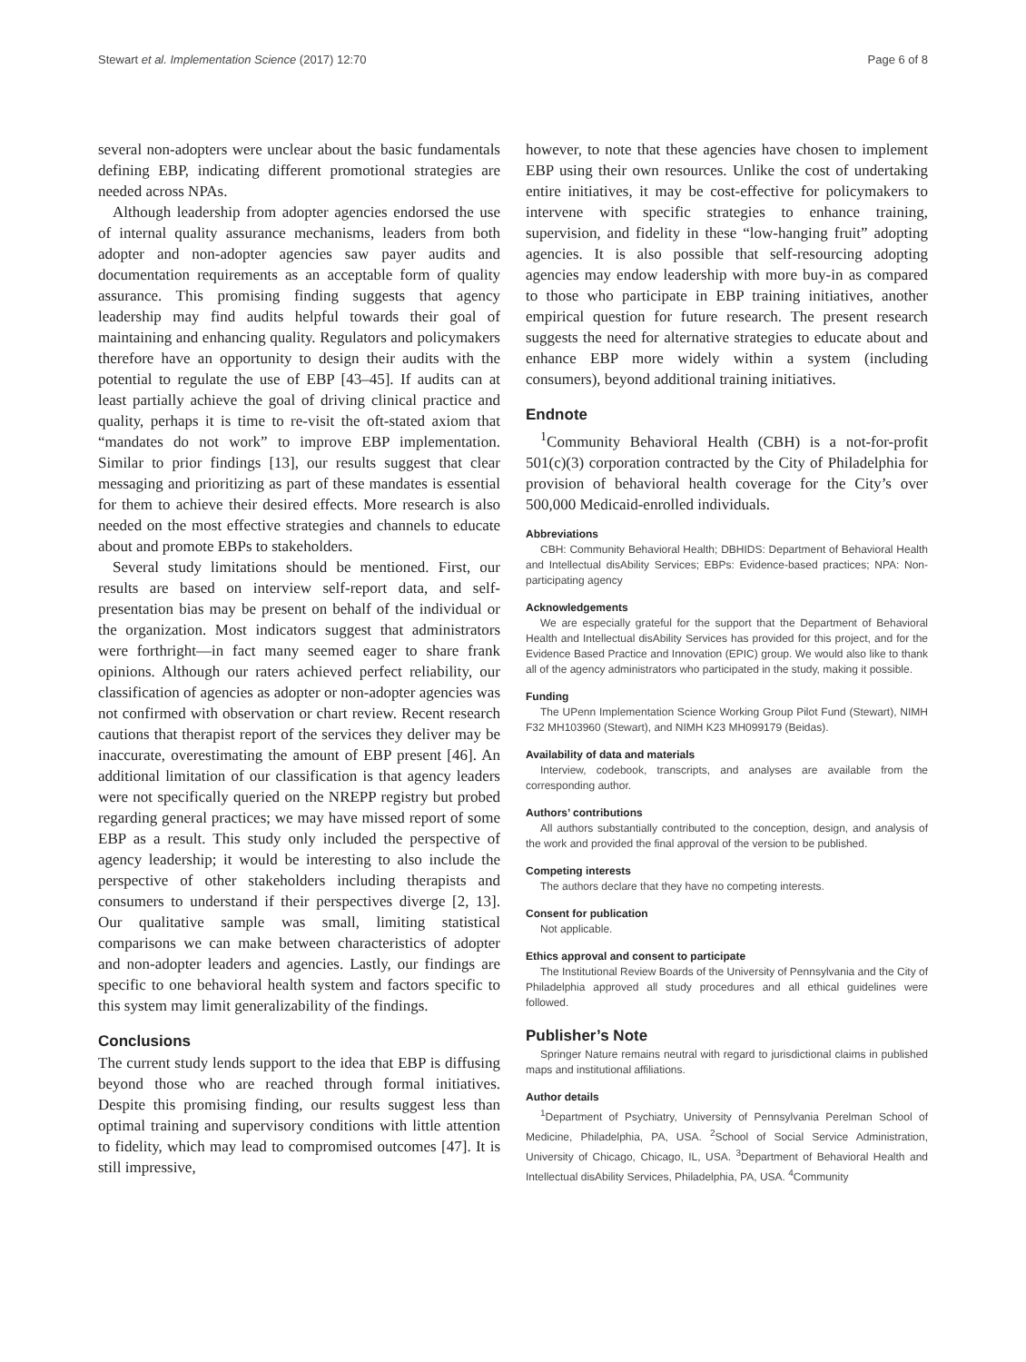Stewart et al. Implementation Science (2017) 12:70 Page 6 of 8
several non-adopters were unclear about the basic fundamentals defining EBP, indicating different promotional strategies are needed across NPAs.
Although leadership from adopter agencies endorsed the use of internal quality assurance mechanisms, leaders from both adopter and non-adopter agencies saw payer audits and documentation requirements as an acceptable form of quality assurance. This promising finding suggests that agency leadership may find audits helpful towards their goal of maintaining and enhancing quality. Regulators and policymakers therefore have an opportunity to design their audits with the potential to regulate the use of EBP [43–45]. If audits can at least partially achieve the goal of driving clinical practice and quality, perhaps it is time to re-visit the oft-stated axiom that “mandates do not work” to improve EBP implementation. Similar to prior findings [13], our results suggest that clear messaging and prioritizing as part of these mandates is essential for them to achieve their desired effects. More research is also needed on the most effective strategies and channels to educate about and promote EBPs to stakeholders.
Several study limitations should be mentioned. First, our results are based on interview self-report data, and self-presentation bias may be present on behalf of the individual or the organization. Most indicators suggest that administrators were forthright—in fact many seemed eager to share frank opinions. Although our raters achieved perfect reliability, our classification of agencies as adopter or non-adopter agencies was not confirmed with observation or chart review. Recent research cautions that therapist report of the services they deliver may be inaccurate, overestimating the amount of EBP present [46]. An additional limitation of our classification is that agency leaders were not specifically queried on the NREPP registry but probed regarding general practices; we may have missed report of some EBP as a result. This study only included the perspective of agency leadership; it would be interesting to also include the perspective of other stakeholders including therapists and consumers to understand if their perspectives diverge [2, 13]. Our qualitative sample was small, limiting statistical comparisons we can make between characteristics of adopter and non-adopter leaders and agencies. Lastly, our findings are specific to one behavioral health system and factors specific to this system may limit generalizability of the findings.
Conclusions
The current study lends support to the idea that EBP is diffusing beyond those who are reached through formal initiatives. Despite this promising finding, our results suggest less than optimal training and supervisory conditions with little attention to fidelity, which may lead to compromised outcomes [47]. It is still impressive,
however, to note that these agencies have chosen to implement EBP using their own resources. Unlike the cost of undertaking entire initiatives, it may be cost-effective for policymakers to intervene with specific strategies to enhance training, supervision, and fidelity in these “low-hanging fruit” adopting agencies. It is also possible that self-resourcing adopting agencies may endow leadership with more buy-in as compared to those who participate in EBP training initiatives, another empirical question for future research. The present research suggests the need for alternative strategies to educate about and enhance EBP more widely within a system (including consumers), beyond additional training initiatives.
Endnote
<sup>1</sup> Community Behavioral Health (CBH) is a not-for-profit 501(c)(3) corporation contracted by the City of Philadelphia for provision of behavioral health coverage for the City’s over 500,000 Medicaid-enrolled individuals.
Abbreviations
CBH: Community Behavioral Health; DBHIDS: Department of Behavioral Health and Intellectual disAbility Services; EBPs: Evidence-based practices; NPA: Non-participating agency
Acknowledgements
We are especially grateful for the support that the Department of Behavioral Health and Intellectual disAbility Services has provided for this project, and for the Evidence Based Practice and Innovation (EPIC) group. We would also like to thank all of the agency administrators who participated in the study, making it possible.
Funding
The UPenn Implementation Science Working Group Pilot Fund (Stewart), NIMH F32 MH103960 (Stewart), and NIMH K23 MH099179 (Beidas).
Availability of data and materials
Interview, codebook, transcripts, and analyses are available from the corresponding author.
Authors’ contributions
All authors substantially contributed to the conception, design, and analysis of the work and provided the final approval of the version to be published.
Competing interests
The authors declare that they have no competing interests.
Consent for publication
Not applicable.
Ethics approval and consent to participate
The Institutional Review Boards of the University of Pennsylvania and the City of Philadelphia approved all study procedures and all ethical guidelines were followed.
Publisher’s Note
Springer Nature remains neutral with regard to jurisdictional claims in published maps and institutional affiliations.
Author details
<sup>1</sup> Department of Psychiatry, University of Pennsylvania Perelman School of Medicine, Philadelphia, PA, USA. <sup>2</sup>School of Social Service Administration, University of Chicago, Chicago, IL, USA. <sup>3</sup>Department of Behavioral Health and Intellectual disAbility Services, Philadelphia, PA, USA. <sup>4</sup>Community